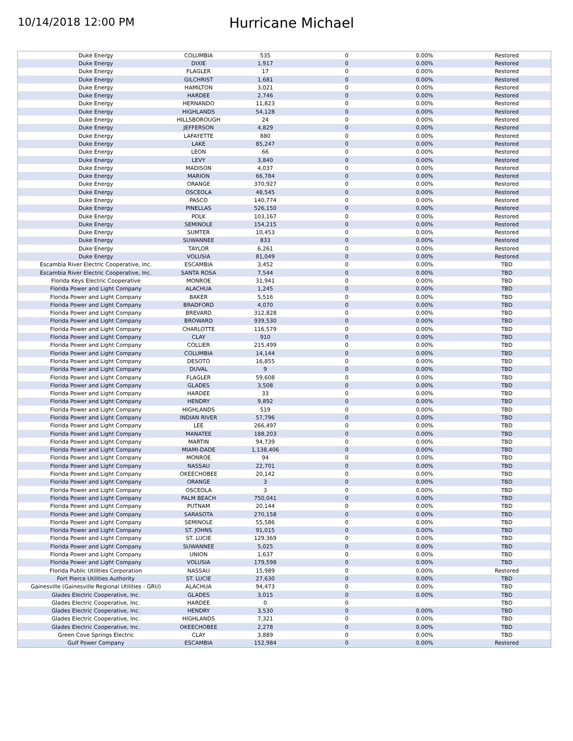10/14/2018 12:00 PM
Hurricane Michael
| Duke Energy | COLUMBIA | 535 | 0 | 0.00% | Restored |
| Duke Energy | DIXIE | 1,917 | 0 | 0.00% | Restored |
| Duke Energy | FLAGLER | 17 | 0 | 0.00% | Restored |
| Duke Energy | GILCHRIST | 1,681 | 0 | 0.00% | Restored |
| Duke Energy | HAMILTON | 3,021 | 0 | 0.00% | Restored |
| Duke Energy | HARDEE | 2,746 | 0 | 0.00% | Restored |
| Duke Energy | HERNANDO | 11,823 | 0 | 0.00% | Restored |
| Duke Energy | HIGHLANDS | 54,128 | 0 | 0.00% | Restored |
| Duke Energy | HILLSBOROUGH | 24 | 0 | 0.00% | Restored |
| Duke Energy | JEFFERSON | 4,829 | 0 | 0.00% | Restored |
| Duke Energy | LAFAYETTE | 880 | 0 | 0.00% | Restored |
| Duke Energy | LAKE | 85,247 | 0 | 0.00% | Restored |
| Duke Energy | LEON | 66 | 0 | 0.00% | Restored |
| Duke Energy | LEVY | 3,840 | 0 | 0.00% | Restored |
| Duke Energy | MADISON | 4,037 | 0 | 0.00% | Restored |
| Duke Energy | MARION | 66,784 | 0 | 0.00% | Restored |
| Duke Energy | ORANGE | 370,927 | 0 | 0.00% | Restored |
| Duke Energy | OSCEOLA | 48,545 | 0 | 0.00% | Restored |
| Duke Energy | PASCO | 140,774 | 0 | 0.00% | Restored |
| Duke Energy | PINELLAS | 526,150 | 0 | 0.00% | Restored |
| Duke Energy | POLK | 103,167 | 0 | 0.00% | Restored |
| Duke Energy | SEMINOLE | 154,215 | 0 | 0.00% | Restored |
| Duke Energy | SUMTER | 10,453 | 0 | 0.00% | Restored |
| Duke Energy | SUWANNEE | 833 | 0 | 0.00% | Restored |
| Duke Energy | TAYLOR | 6,261 | 0 | 0.00% | Restored |
| Duke Energy | VOLUSIA | 81,049 | 0 | 0.00% | Restored |
| Escambia River Electric Cooperative, Inc. | ESCAMBIA | 3,452 | 0 | 0.00% | TBD |
| Escambia River Electric Cooperative, Inc. | SANTA ROSA | 7,544 | 0 | 0.00% | TBD |
| Florida Keys Electric Cooperative | MONROE | 31,941 | 0 | 0.00% | TBD |
| Florida Power and Light Company | ALACHUA | 1,245 | 0 | 0.00% | TBD |
| Florida Power and Light Company | BAKER | 5,516 | 0 | 0.00% | TBD |
| Florida Power and Light Company | BRADFORD | 4,070 | 0 | 0.00% | TBD |
| Florida Power and Light Company | BREVARD | 312,828 | 0 | 0.00% | TBD |
| Florida Power and Light Company | BROWARD | 939,530 | 0 | 0.00% | TBD |
| Florida Power and Light Company | CHARLOTTE | 116,579 | 0 | 0.00% | TBD |
| Florida Power and Light Company | CLAY | 910 | 0 | 0.00% | TBD |
| Florida Power and Light Company | COLLIER | 215,499 | 0 | 0.00% | TBD |
| Florida Power and Light Company | COLUMBIA | 14,144 | 0 | 0.00% | TBD |
| Florida Power and Light Company | DESOTO | 16,855 | 0 | 0.00% | TBD |
| Florida Power and Light Company | DUVAL | 9 | 0 | 0.00% | TBD |
| Florida Power and Light Company | FLAGLER | 59,608 | 0 | 0.00% | TBD |
| Florida Power and Light Company | GLADES | 3,508 | 0 | 0.00% | TBD |
| Florida Power and Light Company | HARDEE | 33 | 0 | 0.00% | TBD |
| Florida Power and Light Company | HENDRY | 9,892 | 0 | 0.00% | TBD |
| Florida Power and Light Company | HIGHLANDS | 519 | 0 | 0.00% | TBD |
| Florida Power and Light Company | INDIAN RIVER | 57,796 | 0 | 0.00% | TBD |
| Florida Power and Light Company | LEE | 266,497 | 0 | 0.00% | TBD |
| Florida Power and Light Company | MANATEE | 188,203 | 0 | 0.00% | TBD |
| Florida Power and Light Company | MARTIN | 94,739 | 0 | 0.00% | TBD |
| Florida Power and Light Company | MIAMI-DADE | 1,138,406 | 0 | 0.00% | TBD |
| Florida Power and Light Company | MONROE | 94 | 0 | 0.00% | TBD |
| Florida Power and Light Company | NASSAU | 22,701 | 0 | 0.00% | TBD |
| Florida Power and Light Company | OKEECHOBEE | 20,142 | 0 | 0.00% | TBD |
| Florida Power and Light Company | ORANGE | 3 | 0 | 0.00% | TBD |
| Florida Power and Light Company | OSCEOLA | 3 | 0 | 0.00% | TBD |
| Florida Power and Light Company | PALM BEACH | 750,041 | 0 | 0.00% | TBD |
| Florida Power and Light Company | PUTNAM | 20,144 | 0 | 0.00% | TBD |
| Florida Power and Light Company | SARASOTA | 270,158 | 0 | 0.00% | TBD |
| Florida Power and Light Company | SEMINOLE | 55,586 | 0 | 0.00% | TBD |
| Florida Power and Light Company | ST. JOHNS | 91,015 | 0 | 0.00% | TBD |
| Florida Power and Light Company | ST. LUCIE | 129,369 | 0 | 0.00% | TBD |
| Florida Power and Light Company | SUWANNEE | 5,025 | 0 | 0.00% | TBD |
| Florida Power and Light Company | UNION | 1,637 | 0 | 0.00% | TBD |
| Florida Power and Light Company | VOLUSIA | 179,598 | 0 | 0.00% | TBD |
| Florida Public Utilities Corporation | NASSAU | 15,989 | 0 | 0.00% | Restored |
| Fort Pierce Utilities Authority | ST. LUCIE | 27,630 | 0 | 0.00% | TBD |
| Gainesville (Gainesville Regional Utilities - GRU) | ALACHUA | 94,473 | 0 | 0.00% | TBD |
| Glades Electric Cooperative, Inc. | GLADES | 3,015 | 0 | 0.00% | TBD |
| Glades Electric Cooperative, Inc. | HARDEE | 0 | 0 | | TBD |
| Glades Electric Cooperative, Inc. | HENDRY | 3,530 | 0 | 0.00% | TBD |
| Glades Electric Cooperative, Inc. | HIGHLANDS | 7,321 | 0 | 0.00% | TBD |
| Glades Electric Cooperative, Inc. | OKEECHOBEE | 2,278 | 0 | 0.00% | TBD |
| Green Cove Springs Electric | CLAY | 3,889 | 0 | 0.00% | TBD |
| Gulf Power Company | ESCAMBIA | 152,984 | 0 | 0.00% | Restored |